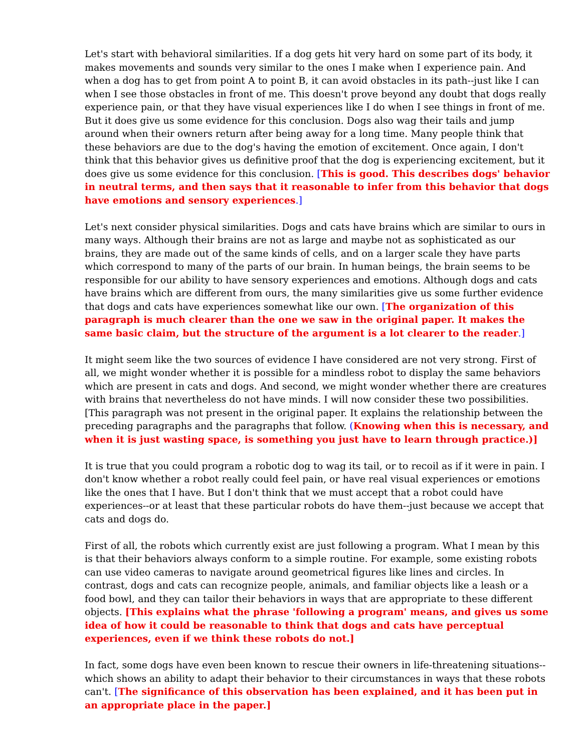Let's start with behavioral similarities. If a dog gets hit very hard on some part of its body, it makes movements and sounds very similar to the ones I make when I experience pain. And when a dog has to get from point A to point B, it can avoid obstacles in its path--just like I can when I see those obstacles in front of me. This doesn't prove beyond any doubt that dogs really experience pain, or that they have visual experiences like I do when I see things in front of me. But it does give us some evidence for this conclusion. Dogs also wag their tails and jump around when their owners return after being away for a long time. Many people think that these behaviors are due to the dog's having the emotion of excitement. Once again, I don't think that this behavior gives us definitive proof that the dog is experiencing excitement, but it does give us some evidence for this conclusion. [This is good. This describes dogs' behavior in neutral terms, and then says that it reasonable to infer from this behavior that dogs have emotions and sensory experiences.]
Let's next consider physical similarities. Dogs and cats have brains which are similar to ours in many ways. Although their brains are not as large and maybe not as sophisticated as our brains, they are made out of the same kinds of cells, and on a larger scale they have parts which correspond to many of the parts of our brain. In human beings, the brain seems to be responsible for our ability to have sensory experiences and emotions. Although dogs and cats have brains which are different from ours, the many similarities give us some further evidence that dogs and cats have experiences somewhat like our own. [The organization of this paragraph is much clearer than the one we saw in the original paper. It makes the same basic claim, but the structure of the argument is a lot clearer to the reader.]
It might seem like the two sources of evidence I have considered are not very strong. First of all, we might wonder whether it is possible for a mindless robot to display the same behaviors which are present in cats and dogs. And second, we might wonder whether there are creatures with brains that nevertheless do not have minds. I will now consider these two possibilities. [This paragraph was not present in the original paper. It explains the relationship between the preceding paragraphs and the paragraphs that follow. (Knowing when this is necessary, and when it is just wasting space, is something you just have to learn through practice.)]
It is true that you could program a robotic dog to wag its tail, or to recoil as if it were in pain. I don't know whether a robot really could feel pain, or have real visual experiences or emotions like the ones that I have. But I don't think that we must accept that a robot could have experiences--or at least that these particular robots do have them--just because we accept that cats and dogs do.
First of all, the robots which currently exist are just following a program. What I mean by this is that their behaviors always conform to a simple routine. For example, some existing robots can use video cameras to navigate around geometrical figures like lines and circles. In contrast, dogs and cats can recognize people, animals, and familiar objects like a leash or a food bowl, and they can tailor their behaviors in ways that are appropriate to these different objects. [This explains what the phrase 'following a program' means, and gives us some idea of how it could be reasonable to think that dogs and cats have perceptual experiences, even if we think these robots do not.]
In fact, some dogs have even been known to rescue their owners in life-threatening situations--which shows an ability to adapt their behavior to their circumstances in ways that these robots can't. [The significance of this observation has been explained, and it has been put in an appropriate place in the paper.]